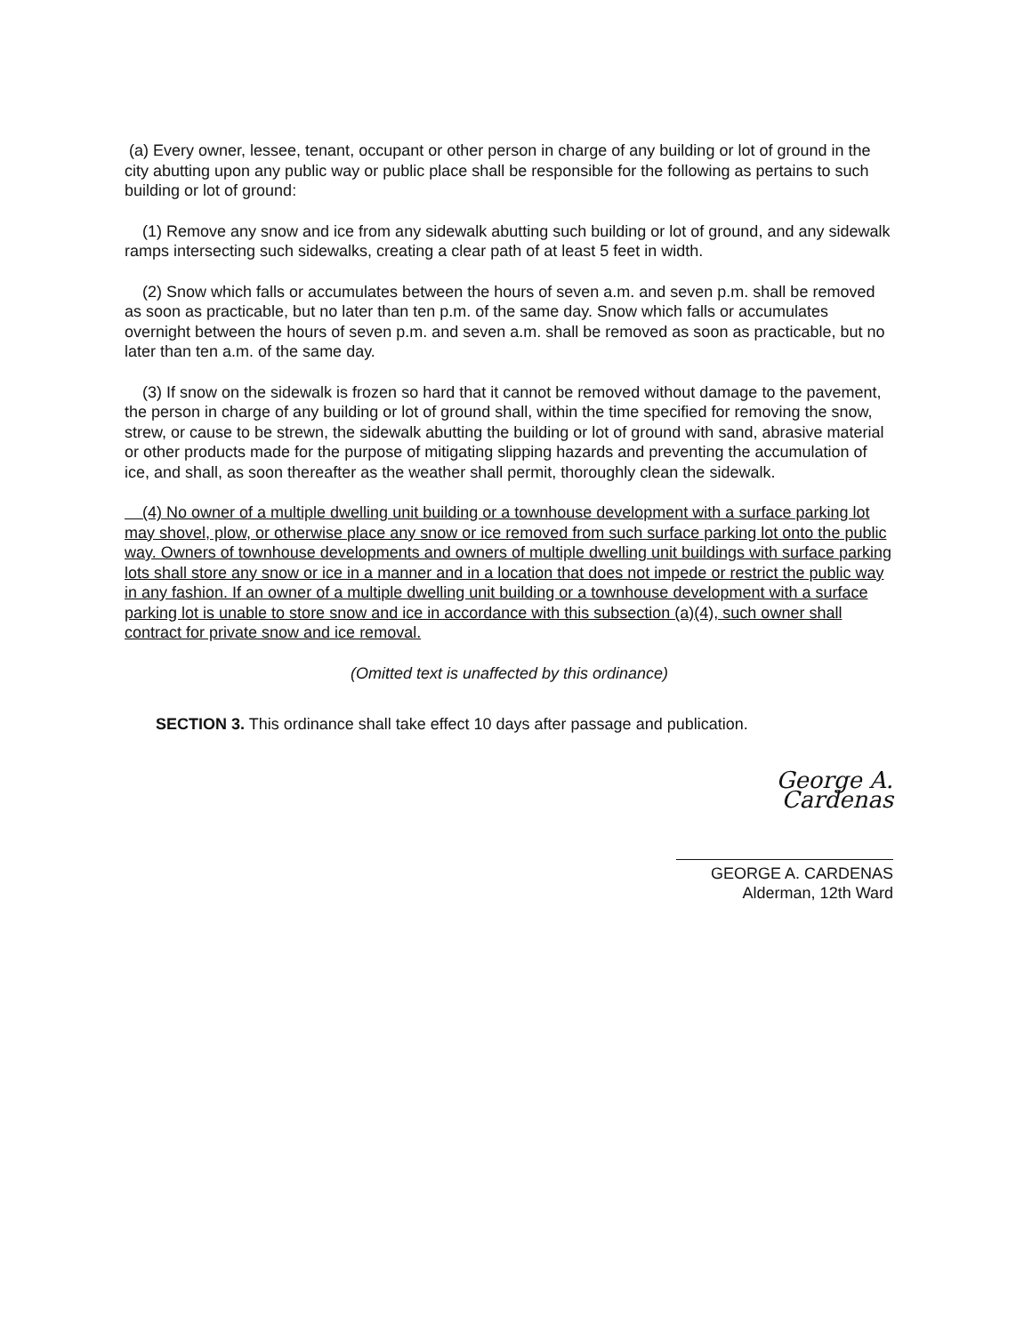(a) Every owner, lessee, tenant, occupant or other person in charge of any building or lot of ground in the city abutting upon any public way or public place shall be responsible for the following as pertains to such building or lot of ground:
(1) Remove any snow and ice from any sidewalk abutting such building or lot of ground, and any sidewalk ramps intersecting such sidewalks, creating a clear path of at least 5 feet in width.
(2) Snow which falls or accumulates between the hours of seven a.m. and seven p.m. shall be removed as soon as practicable, but no later than ten p.m. of the same day. Snow which falls or accumulates overnight between the hours of seven p.m. and seven a.m. shall be removed as soon as practicable, but no later than ten a.m. of the same day.
(3) If snow on the sidewalk is frozen so hard that it cannot be removed without damage to the pavement, the person in charge of any building or lot of ground shall, within the time specified for removing the snow, strew, or cause to be strewn, the sidewalk abutting the building or lot of ground with sand, abrasive material or other products made for the purpose of mitigating slipping hazards and preventing the accumulation of ice, and shall, as soon thereafter as the weather shall permit, thoroughly clean the sidewalk.
(4) No owner of a multiple dwelling unit building or a townhouse development with a surface parking lot may shovel, plow, or otherwise place any snow or ice removed from such surface parking lot onto the public way. Owners of townhouse developments and owners of multiple dwelling unit buildings with surface parking lots shall store any snow or ice in a manner and in a location that does not impede or restrict the public way in any fashion. If an owner of a multiple dwelling unit building or a townhouse development with a surface parking lot is unable to store snow and ice in accordance with this subsection (a)(4), such owner shall contract for private snow and ice removal.
(Omitted text is unaffected by this ordinance)
SECTION 3. This ordinance shall take effect 10 days after passage and publication.
George A. Cardenas
GEORGE A. CARDENAS
Alderman, 12th Ward